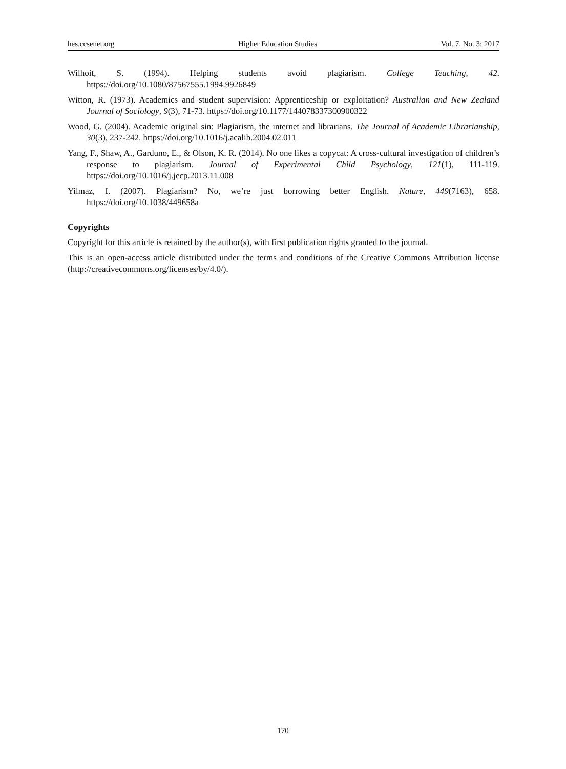hes.ccsenet.org Higher Education Studies Vol. 7, No. 3; 2017
Wilhoit, S. (1994). Helping students avoid plagiarism. College Teaching, 42. https://doi.org/10.1080/87567555.1994.9926849
Witton, R. (1973). Academics and student supervision: Apprenticeship or exploitation? Australian and New Zealand Journal of Sociology, 9(3), 71-73. https://doi.org/10.1177/144078337300900322
Wood, G. (2004). Academic original sin: Plagiarism, the internet and librarians. The Journal of Academic Librarianship, 30(3), 237-242. https://doi.org/10.1016/j.acalib.2004.02.011
Yang, F., Shaw, A., Garduno, E., & Olson, K. R. (2014). No one likes a copycat: A cross-cultural investigation of children’s response to plagiarism. Journal of Experimental Child Psychology, 121(1), 111-119. https://doi.org/10.1016/j.jecp.2013.11.008
Yilmaz, I. (2007). Plagiarism? No, we’re just borrowing better English. Nature, 449(7163), 658. https://doi.org/10.1038/449658a
Copyrights
Copyright for this article is retained by the author(s), with first publication rights granted to the journal.
This is an open-access article distributed under the terms and conditions of the Creative Commons Attribution license (http://creativecommons.org/licenses/by/4.0/).
170